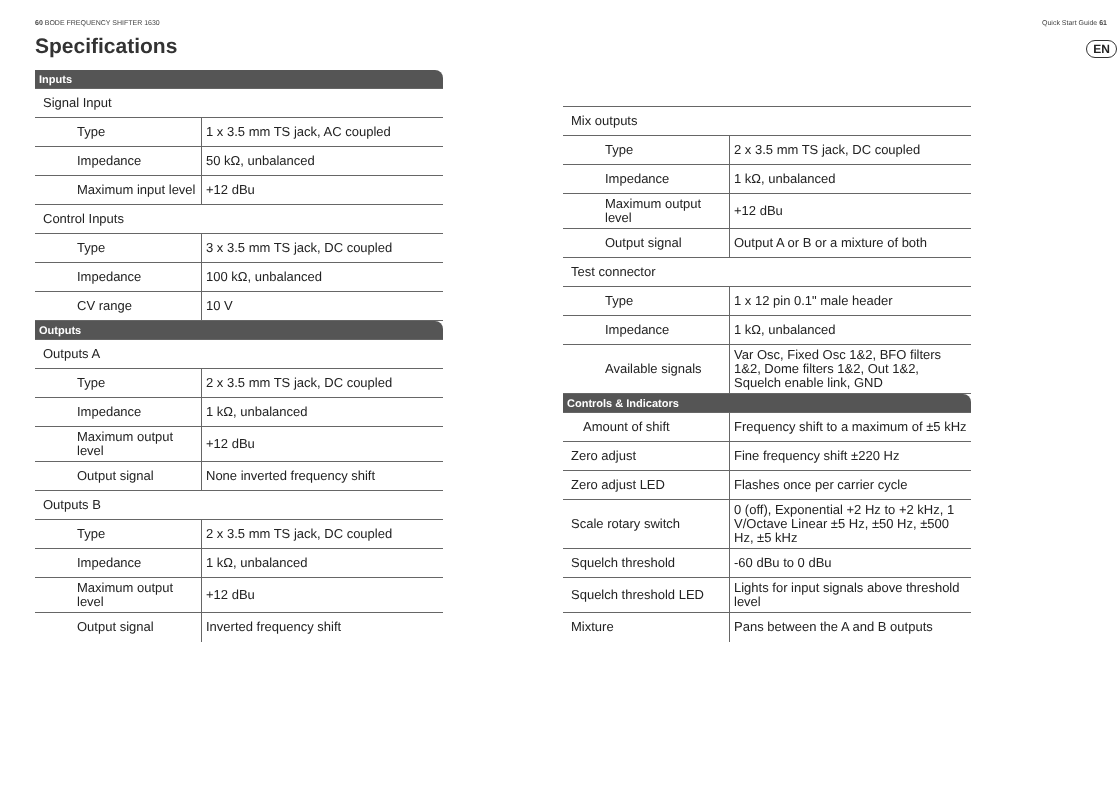60 BODE FREQUENCY SHIFTER 1630 Quick Start Guide 61
EN
Specifications
| Inputs | |
| Signal Input | |
| Type | 1 x 3.5 mm TS jack, AC coupled |
| Impedance | 50 kΩ, unbalanced |
| Maximum input level | +12 dBu |
| Control Inputs | |
| Type | 3 x 3.5 mm TS jack, DC coupled |
| Impedance | 100 kΩ, unbalanced |
| CV range | 10 V |
| Outputs | |
| Outputs A | |
| Type | 2 x 3.5 mm TS jack, DC coupled |
| Impedance | 1 kΩ, unbalanced |
| Maximum output level | +12 dBu |
| Output signal | None inverted frequency shift |
| Outputs B | |
| Type | 2 x 3.5 mm TS jack, DC coupled |
| Impedance | 1 kΩ, unbalanced |
| Maximum output level | +12 dBu |
| Output signal | Inverted frequency shift |
| Mix outputs | |
| Type | 2 x 3.5 mm TS jack, DC coupled |
| Impedance | 1 kΩ, unbalanced |
| Maximum output level | +12 dBu |
| Output signal | Output A or B or a mixture of both |
| Test connector | |
| Type | 1 x 12 pin 0.1" male header |
| Impedance | 1 kΩ, unbalanced |
| Available signals | Var Osc, Fixed Osc 1&2, BFO filters 1&2, Dome filters 1&2, Out 1&2, Squelch enable link, GND |
| Controls & Indicators | |
| Amount of shift | Frequency shift to a maximum of ±5 kHz |
| Zero adjust | Fine frequency shift ±220 Hz |
| Zero adjust LED | Flashes once per carrier cycle |
| Scale rotary switch | 0 (off), Exponential +2 Hz to +2 kHz, 1 V/Octave Linear ±5 Hz, ±50 Hz, ±500 Hz, ±5 kHz |
| Squelch threshold | -60 dBu to 0 dBu |
| Squelch threshold LED | Lights for input signals above threshold level |
| Mixture | Pans between the A and B outputs |